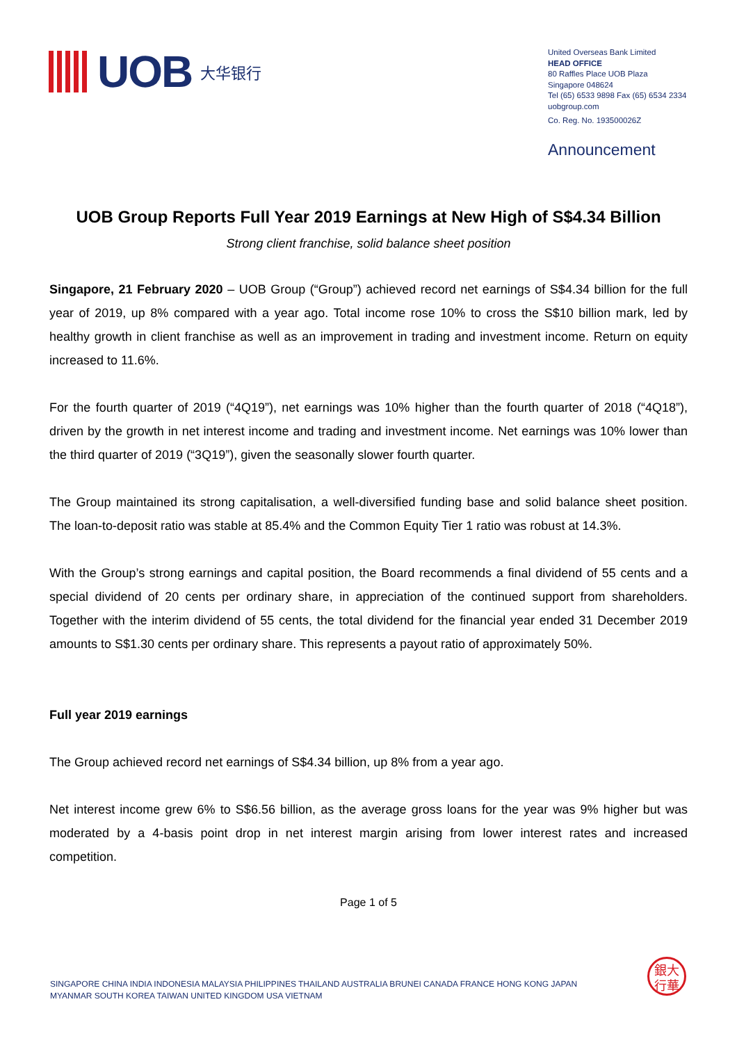UOB 大华银行
United Overseas Bank Limited
HEAD OFFICE
80 Raffles Place UOB Plaza
Singapore 048624
Tel (65) 6533 9898 Fax (65) 6534 2334
uobgroup.com
Co. Reg. No. 193500026Z
Announcement
UOB Group Reports Full Year 2019 Earnings at New High of S$4.34 Billion
Strong client franchise, solid balance sheet position
Singapore, 21 February 2020 – UOB Group (“Group”) achieved record net earnings of S$4.34 billion for the full year of 2019, up 8% compared with a year ago. Total income rose 10% to cross the S$10 billion mark, led by healthy growth in client franchise as well as an improvement in trading and investment income. Return on equity increased to 11.6%.
For the fourth quarter of 2019 (“4Q19”), net earnings was 10% higher than the fourth quarter of 2018 (“4Q18”), driven by the growth in net interest income and trading and investment income. Net earnings was 10% lower than the third quarter of 2019 (“3Q19”), given the seasonally slower fourth quarter.
The Group maintained its strong capitalisation, a well-diversified funding base and solid balance sheet position. The loan-to-deposit ratio was stable at 85.4% and the Common Equity Tier 1 ratio was robust at 14.3%.
With the Group’s strong earnings and capital position, the Board recommends a final dividend of 55 cents and a special dividend of 20 cents per ordinary share, in appreciation of the continued support from shareholders. Together with the interim dividend of 55 cents, the total dividend for the financial year ended 31 December 2019 amounts to S$1.30 cents per ordinary share. This represents a payout ratio of approximately 50%.
Full year 2019 earnings
The Group achieved record net earnings of S$4.34 billion, up 8% from a year ago.
Net interest income grew 6% to S$6.56 billion, as the average gross loans for the year was 9% higher but was moderated by a 4-basis point drop in net interest margin arising from lower interest rates and increased competition.
Page 1 of 5
SINGAPORE CHINA INDIA INDONESIA MALAYSIA PHILIPPINES THAILAND AUSTRALIA BRUNEI CANADA FRANCE HONG KONG JAPAN
MYANMAR SOUTH KOREA TAIWAN UNITED KINGDOM USA VIETNAM
銀大
行華